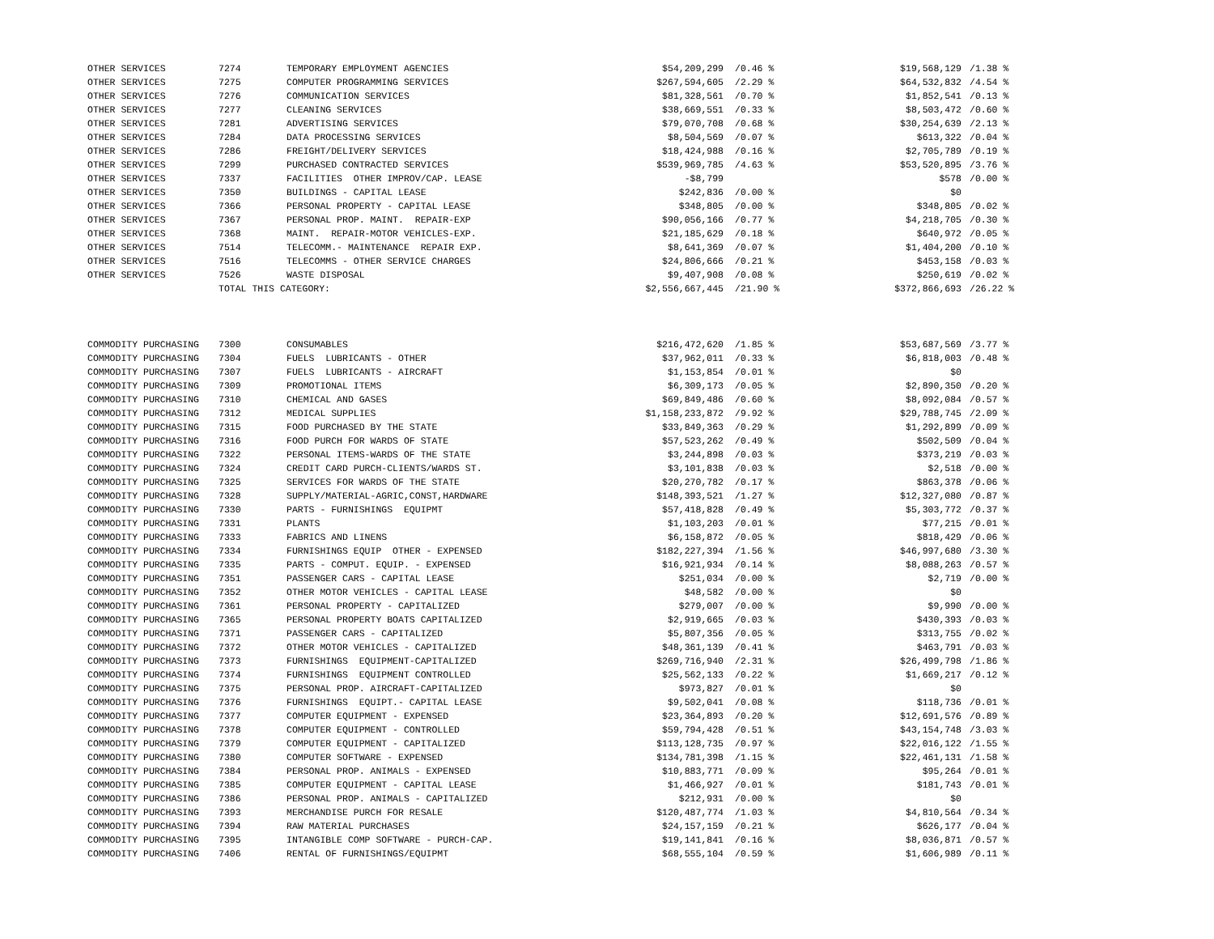| OTHER SERVICES | 7274 | TEMPORARY EMPLOYMENT AGENCIES | $54,209,299 | /0.46 % | $19,568,129 | /1.38 % |
| OTHER SERVICES | 7275 | COMPUTER PROGRAMMING SERVICES | $267,594,605 | /2.29 % | $64,532,832 | /4.54 % |
| OTHER SERVICES | 7276 | COMMUNICATION SERVICES | $81,328,561 | /0.70 % | $1,852,541 | /0.13 % |
| OTHER SERVICES | 7277 | CLEANING SERVICES | $38,669,551 | /0.33 % | $8,503,472 | /0.60 % |
| OTHER SERVICES | 7281 | ADVERTISING SERVICES | $79,070,708 | /0.68 % | $30,254,639 | /2.13 % |
| OTHER SERVICES | 7284 | DATA PROCESSING SERVICES | $8,504,569 | /0.07 % | $613,322 | /0.04 % |
| OTHER SERVICES | 7286 | FREIGHT/DELIVERY SERVICES | $18,424,988 | /0.16 % | $2,705,789 | /0.19 % |
| OTHER SERVICES | 7299 | PURCHASED CONTRACTED SERVICES | $539,969,785 | /4.63 % | $53,520,895 | /3.76 % |
| OTHER SERVICES | 7337 | FACILITIES OTHER IMPROV/CAP. LEASE | -$8,799 | | $578 | /0.00 % |
| OTHER SERVICES | 7350 | BUILDINGS - CAPITAL LEASE | $242,836 | /0.00 % | $0 | |
| OTHER SERVICES | 7366 | PERSONAL PROPERTY - CAPITAL LEASE | $348,805 | /0.00 % | $348,805 | /0.02 % |
| OTHER SERVICES | 7367 | PERSONAL PROP. MAINT. REPAIR-EXP | $90,056,166 | /0.77 % | $4,218,705 | /0.30 % |
| OTHER SERVICES | 7368 | MAINT. REPAIR-MOTOR VEHICLES-EXP. | $21,185,629 | /0.18 % | $640,972 | /0.05 % |
| OTHER SERVICES | 7514 | TELECOMM.- MAINTENANCE REPAIR EXP. | $8,641,369 | /0.07 % | $1,404,200 | /0.10 % |
| OTHER SERVICES | 7516 | TELECOMMS - OTHER SERVICE CHARGES | $24,806,666 | /0.21 % | $453,158 | /0.03 % |
| OTHER SERVICES | 7526 | WASTE DISPOSAL | $9,407,908 | /0.08 % | $250,619 | /0.02 % |
| | TOTAL THIS CATEGORY: | | $2,556,667,445 | /21.90 % | $372,866,693 | /26.22 % |
| COMMODITY PURCHASING | 7300 | CONSUMABLES | $216,472,620 | /1.85 % | $53,687,569 | /3.77 % |
| COMMODITY PURCHASING | 7304 | FUELS LUBRICANTS - OTHER | $37,962,011 | /0.33 % | $6,818,003 | /0.48 % |
| COMMODITY PURCHASING | 7307 | FUELS LUBRICANTS - AIRCRAFT | $1,153,854 | /0.01 % | $0 | |
| COMMODITY PURCHASING | 7309 | PROMOTIONAL ITEMS | $6,309,173 | /0.05 % | $2,890,350 | /0.20 % |
| COMMODITY PURCHASING | 7310 | CHEMICAL AND GASES | $69,849,486 | /0.60 % | $8,092,084 | /0.57 % |
| COMMODITY PURCHASING | 7312 | MEDICAL SUPPLIES | $1,158,233,872 | /9.92 % | $29,788,745 | /2.09 % |
| COMMODITY PURCHASING | 7315 | FOOD PURCHASED BY THE STATE | $33,849,363 | /0.29 % | $1,292,899 | /0.09 % |
| COMMODITY PURCHASING | 7316 | FOOD PURCH FOR WARDS OF STATE | $57,523,262 | /0.49 % | $502,509 | /0.04 % |
| COMMODITY PURCHASING | 7322 | PERSONAL ITEMS-WARDS OF THE STATE | $3,244,898 | /0.03 % | $373,219 | /0.03 % |
| COMMODITY PURCHASING | 7324 | CREDIT CARD PURCH-CLIENTS/WARDS ST. | $3,101,838 | /0.03 % | $2,518 | /0.00 % |
| COMMODITY PURCHASING | 7325 | SERVICES FOR WARDS OF THE STATE | $20,270,782 | /0.17 % | $863,378 | /0.06 % |
| COMMODITY PURCHASING | 7328 | SUPPLY/MATERIAL-AGRIC,CONST,HARDWARE | $148,393,521 | /1.27 % | $12,327,080 | /0.87 % |
| COMMODITY PURCHASING | 7330 | PARTS - FURNISHINGS EQUIPMT | $57,418,828 | /0.49 % | $5,303,772 | /0.37 % |
| COMMODITY PURCHASING | 7331 | PLANTS | $1,103,203 | /0.01 % | $77,215 | /0.01 % |
| COMMODITY PURCHASING | 7333 | FABRICS AND LINENS | $6,158,872 | /0.05 % | $818,429 | /0.06 % |
| COMMODITY PURCHASING | 7334 | FURNISHINGS EQUIP OTHER - EXPENSED | $182,227,394 | /1.56 % | $46,997,680 | /3.30 % |
| COMMODITY PURCHASING | 7335 | PARTS - COMPUT. EQUIP. - EXPENSED | $16,921,934 | /0.14 % | $8,088,263 | /0.57 % |
| COMMODITY PURCHASING | 7351 | PASSENGER CARS - CAPITAL LEASE | $251,034 | /0.00 % | $2,719 | /0.00 % |
| COMMODITY PURCHASING | 7352 | OTHER MOTOR VEHICLES - CAPITAL LEASE | $48,582 | /0.00 % | $0 | |
| COMMODITY PURCHASING | 7361 | PERSONAL PROPERTY - CAPITALIZED | $279,007 | /0.00 % | $9,990 | /0.00 % |
| COMMODITY PURCHASING | 7365 | PERSONAL PROPERTY BOATS CAPITALIZED | $2,919,665 | /0.03 % | $430,393 | /0.03 % |
| COMMODITY PURCHASING | 7371 | PASSENGER CARS - CAPITALIZED | $5,807,356 | /0.05 % | $313,755 | /0.02 % |
| COMMODITY PURCHASING | 7372 | OTHER MOTOR VEHICLES - CAPITALIZED | $48,361,139 | /0.41 % | $463,791 | /0.03 % |
| COMMODITY PURCHASING | 7373 | FURNISHINGS EQUIPMENT-CAPITALIZED | $269,716,940 | /2.31 % | $26,499,798 | /1.86 % |
| COMMODITY PURCHASING | 7374 | FURNISHINGS EQUIPMENT CONTROLLED | $25,562,133 | /0.22 % | $1,669,217 | /0.12 % |
| COMMODITY PURCHASING | 7375 | PERSONAL PROP. AIRCRAFT-CAPITALIZED | $973,827 | /0.01 % | $0 | |
| COMMODITY PURCHASING | 7376 | FURNISHINGS EQUIPT.- CAPITAL LEASE | $9,502,041 | /0.08 % | $118,736 | /0.01 % |
| COMMODITY PURCHASING | 7377 | COMPUTER EQUIPMENT - EXPENSED | $23,364,893 | /0.20 % | $12,691,576 | /0.89 % |
| COMMODITY PURCHASING | 7378 | COMPUTER EQUIPMENT - CONTROLLED | $59,794,428 | /0.51 % | $43,154,748 | /3.03 % |
| COMMODITY PURCHASING | 7379 | COMPUTER EQUIPMENT - CAPITALIZED | $113,128,735 | /0.97 % | $22,016,122 | /1.55 % |
| COMMODITY PURCHASING | 7380 | COMPUTER SOFTWARE - EXPENSED | $134,781,398 | /1.15 % | $22,461,131 | /1.58 % |
| COMMODITY PURCHASING | 7384 | PERSONAL PROP. ANIMALS - EXPENSED | $10,883,771 | /0.09 % | $95,264 | /0.01 % |
| COMMODITY PURCHASING | 7385 | COMPUTER EQUIPMENT - CAPITAL LEASE | $1,466,927 | /0.01 % | $181,743 | /0.01 % |
| COMMODITY PURCHASING | 7386 | PERSONAL PROP. ANIMALS - CAPITALIZED | $212,931 | /0.00 % | $0 | |
| COMMODITY PURCHASING | 7393 | MERCHANDISE PURCH FOR RESALE | $120,487,774 | /1.03 % | $4,810,564 | /0.34 % |
| COMMODITY PURCHASING | 7394 | RAW MATERIAL PURCHASES | $24,157,159 | /0.21 % | $626,177 | /0.04 % |
| COMMODITY PURCHASING | 7395 | INTANGIBLE COMP SOFTWARE - PURCH-CAP. | $19,141,841 | /0.16 % | $8,036,871 | /0.57 % |
| COMMODITY PURCHASING | 7406 | RENTAL OF FURNISHINGS/EQUIPMT | $68,555,104 | /0.59 % | $1,606,989 | /0.11 % |